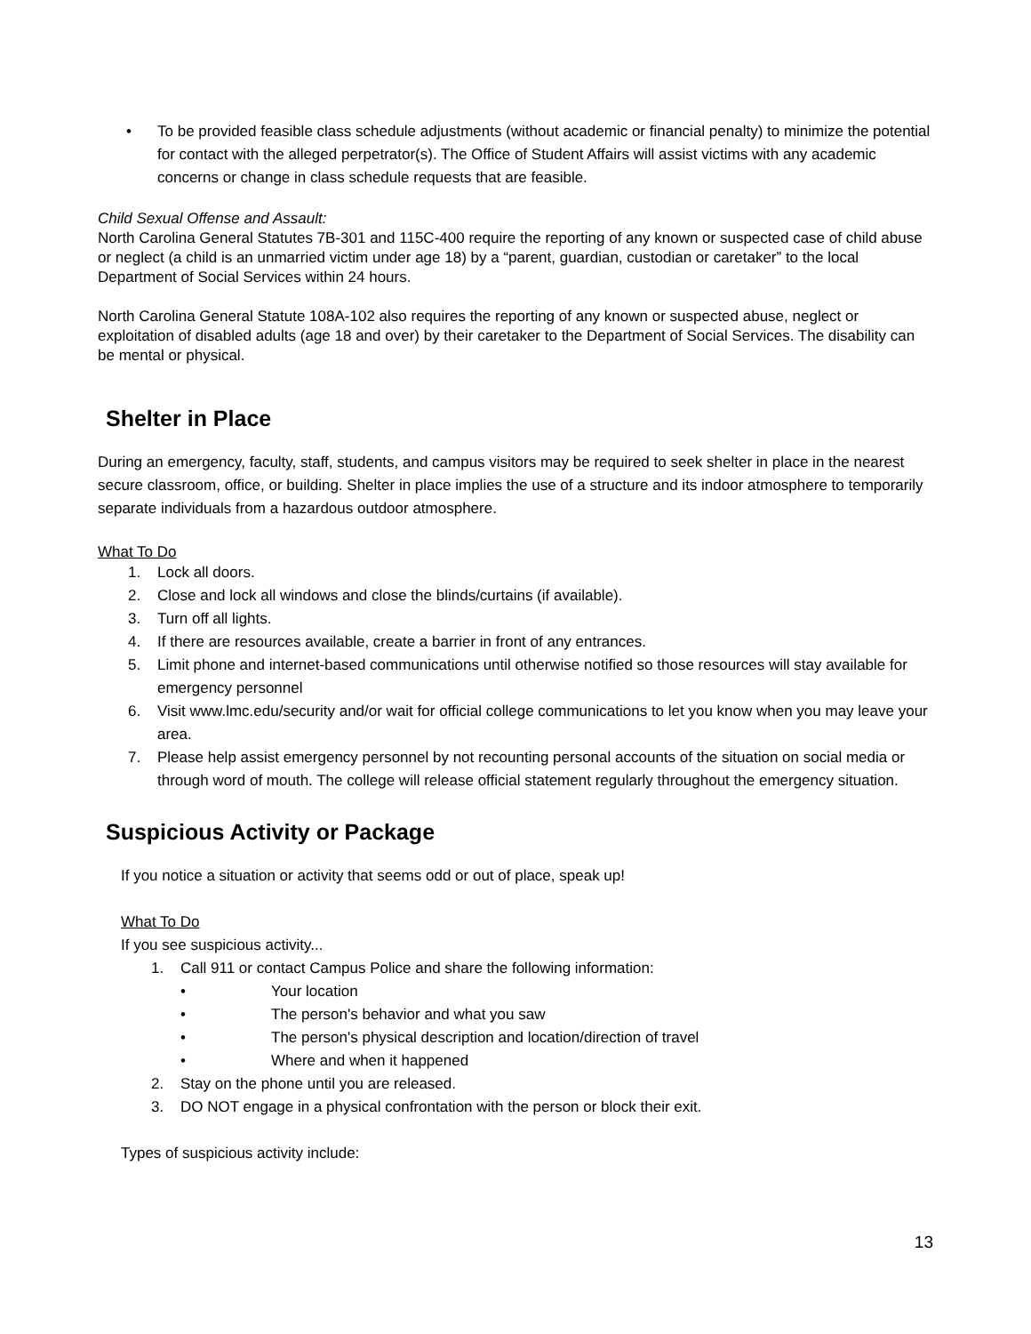• To be provided feasible class schedule adjustments (without academic or financial penalty) to minimize the potential for contact with the alleged perpetrator(s). The Office of Student Affairs will assist victims with any academic concerns or change in class schedule requests that are feasible.
Child Sexual Offense and Assault:
North Carolina General Statutes 7B-301 and 115C-400 require the reporting of any known or suspected case of child abuse or neglect (a child is an unmarried victim under age 18) by a “parent, guardian, custodian or caretaker” to the local Department of Social Services within 24 hours.
North Carolina General Statute 108A-102 also requires the reporting of any known or suspected abuse, neglect or exploitation of disabled adults (age 18 and over) by their caretaker to the Department of Social Services. The disability can be mental or physical.
Shelter in Place
During an emergency, faculty, staff, students, and campus visitors may be required to seek shelter in place in the nearest secure classroom, office, or building. Shelter in place implies the use of a structure and its indoor atmosphere to temporarily separate individuals from a hazardous outdoor atmosphere.
What To Do
1. Lock all doors.
2. Close and lock all windows and close the blinds/curtains (if available).
3. Turn off all lights.
4. If there are resources available, create a barrier in front of any entrances.
5. Limit phone and internet-based communications until otherwise notified so those resources will stay available for emergency personnel
6. Visit www.lmc.edu/security and/or wait for official college communications to let you know when you may leave your area.
7. Please help assist emergency personnel by not recounting personal accounts of the situation on social media or through word of mouth. The college will release official statement regularly throughout the emergency situation.
Suspicious Activity or Package
If you notice a situation or activity that seems odd or out of place, speak up!
What To Do
If you see suspicious activity...
1. Call 911 or contact Campus Police and share the following information:
• Your location
• The person's behavior and what you saw
• The person's physical description and location/direction of travel
• Where and when it happened
2. Stay on the phone until you are released.
3. DO NOT engage in a physical confrontation with the person or block their exit.
Types of suspicious activity include:
13